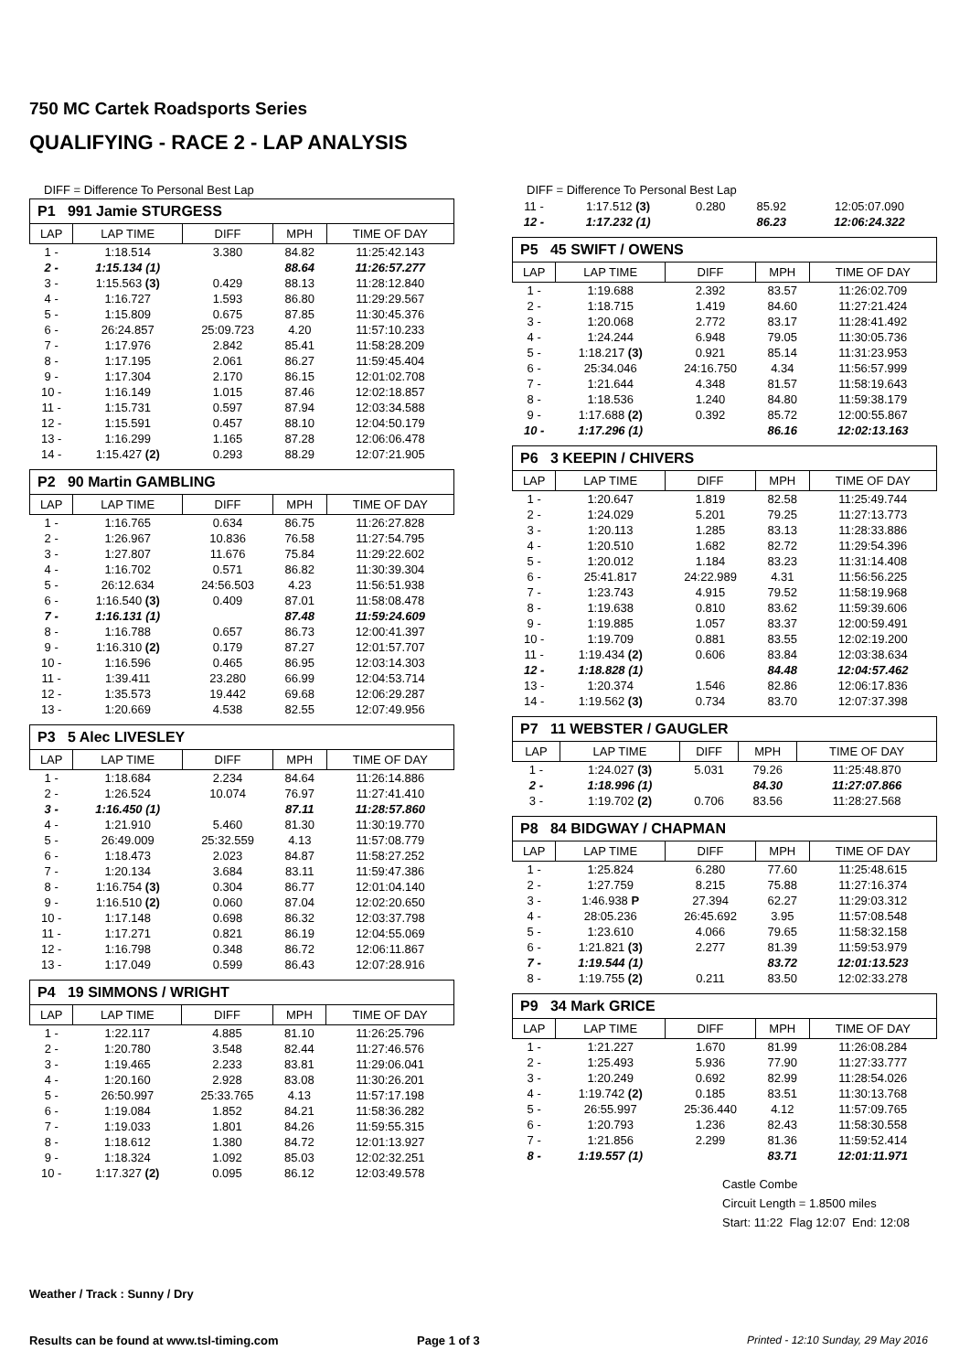750 MC Cartek Roadsports Series
QUALIFYING - RACE 2 - LAP ANALYSIS
DIFF = Difference To Personal Best Lap
P1 991 Jamie STURGESS
| LAP | LAP TIME | DIFF | MPH | TIME OF DAY |
| --- | --- | --- | --- | --- |
| 1 - | 1:18.514 | 3.380 | 84.82 | 11:25:42.143 |
| 2 - | 1:15.134 (1) | | 88.64 | 11:26:57.277 |
| 3 - | 1:15.563 (3) | 0.429 | 88.13 | 11:28:12.840 |
| 4 - | 1:16.727 | 1.593 | 86.80 | 11:29:29.567 |
| 5 - | 1:15.809 | 0.675 | 87.85 | 11:30:45.376 |
| 6 - | 26:24.857 | 25:09.723 | 4.20 | 11:57:10.233 |
| 7 - | 1:17.976 | 2.842 | 85.41 | 11:58:28.209 |
| 8 - | 1:17.195 | 2.061 | 86.27 | 11:59:45.404 |
| 9 - | 1:17.304 | 2.170 | 86.15 | 12:01:02.708 |
| 10 - | 1:16.149 | 1.015 | 87.46 | 12:02:18.857 |
| 11 - | 1:15.731 | 0.597 | 87.94 | 12:03:34.588 |
| 12 - | 1:15.591 | 0.457 | 88.10 | 12:04:50.179 |
| 13 - | 1:16.299 | 1.165 | 87.28 | 12:06:06.478 |
| 14 - | 1:15.427 (2) | 0.293 | 88.29 | 12:07:21.905 |
P2 90 Martin GAMBLING
| LAP | LAP TIME | DIFF | MPH | TIME OF DAY |
| --- | --- | --- | --- | --- |
| 1 - | 1:16.765 | 0.634 | 86.75 | 11:26:27.828 |
| 2 - | 1:26.967 | 10.836 | 76.58 | 11:27:54.795 |
| 3 - | 1:27.807 | 11.676 | 75.84 | 11:29:22.602 |
| 4 - | 1:16.702 | 0.571 | 86.82 | 11:30:39.304 |
| 5 - | 26:12.634 | 24:56.503 | 4.23 | 11:56:51.938 |
| 6 - | 1:16.540 (3) | 0.409 | 87.01 | 11:58:08.478 |
| 7 - | 1:16.131 (1) | | 87.48 | 11:59:24.609 |
| 8 - | 1:16.788 | 0.657 | 86.73 | 12:00:41.397 |
| 9 - | 1:16.310 (2) | 0.179 | 87.27 | 12:01:57.707 |
| 10 - | 1:16.596 | 0.465 | 86.95 | 12:03:14.303 |
| 11 - | 1:39.411 | 23.280 | 66.99 | 12:04:53.714 |
| 12 - | 1:35.573 | 19.442 | 69.68 | 12:06:29.287 |
| 13 - | 1:20.669 | 4.538 | 82.55 | 12:07:49.956 |
P3 5 Alec LIVESLEY
| LAP | LAP TIME | DIFF | MPH | TIME OF DAY |
| --- | --- | --- | --- | --- |
| 1 - | 1:18.684 | 2.234 | 84.64 | 11:26:14.886 |
| 2 - | 1:26.524 | 10.074 | 76.97 | 11:27:41.410 |
| 3 - | 1:16.450 (1) | | 87.11 | 11:28:57.860 |
| 4 - | 1:21.910 | 5.460 | 81.30 | 11:30:19.770 |
| 5 - | 26:49.009 | 25:32.559 | 4.13 | 11:57:08.779 |
| 6 - | 1:18.473 | 2.023 | 84.87 | 11:58:27.252 |
| 7 - | 1:20.134 | 3.684 | 83.11 | 11:59:47.386 |
| 8 - | 1:16.754 (3) | 0.304 | 86.77 | 12:01:04.140 |
| 9 - | 1:16.510 (2) | 0.060 | 87.04 | 12:02:20.650 |
| 10 - | 1:17.148 | 0.698 | 86.32 | 12:03:37.798 |
| 11 - | 1:17.271 | 0.821 | 86.19 | 12:04:55.069 |
| 12 - | 1:16.798 | 0.348 | 86.72 | 12:06:11.867 |
| 13 - | 1:17.049 | 0.599 | 86.43 | 12:07:28.916 |
P4 19 SIMMONS / WRIGHT
| LAP | LAP TIME | DIFF | MPH | TIME OF DAY |
| --- | --- | --- | --- | --- |
| 1 - | 1:22.117 | 4.885 | 81.10 | 11:26:25.796 |
| 2 - | 1:20.780 | 3.548 | 82.44 | 11:27:46.576 |
| 3 - | 1:19.465 | 2.233 | 83.81 | 11:29:06.041 |
| 4 - | 1:20.160 | 2.928 | 83.08 | 11:30:26.201 |
| 5 - | 26:50.997 | 25:33.765 | 4.13 | 11:57:17.198 |
| 6 - | 1:19.084 | 1.852 | 84.21 | 11:58:36.282 |
| 7 - | 1:19.033 | 1.801 | 84.26 | 11:59:55.315 |
| 8 - | 1:18.612 | 1.380 | 84.72 | 12:01:13.927 |
| 9 - | 1:18.324 | 1.092 | 85.03 | 12:02:32.251 |
| 10 - | 1:17.327 (2) | 0.095 | 86.12 | 12:03:49.578 |
DIFF = Difference To Personal Best Lap
| 11 - | 1:17.512 (3) | 0.280 | 85.92 | 12:05:07.090 |
| 12 - | 1:17.232 (1) | | 86.23 | 12:06:24.322 |
P5 45 SWIFT / OWENS
| LAP | LAP TIME | DIFF | MPH | TIME OF DAY |
| --- | --- | --- | --- | --- |
| 1 - | 1:19.688 | 2.392 | 83.57 | 11:26:02.709 |
| 2 - | 1:18.715 | 1.419 | 84.60 | 11:27:21.424 |
| 3 - | 1:20.068 | 2.772 | 83.17 | 11:28:41.492 |
| 4 - | 1:24.244 | 6.948 | 79.05 | 11:30:05.736 |
| 5 - | 1:18.217 (3) | 0.921 | 85.14 | 11:31:23.953 |
| 6 - | 25:34.046 | 24:16.750 | 4.34 | 11:56:57.999 |
| 7 - | 1:21.644 | 4.348 | 81.57 | 11:58:19.643 |
| 8 - | 1:18.536 | 1.240 | 84.80 | 11:59:38.179 |
| 9 - | 1:17.688 (2) | 0.392 | 85.72 | 12:00:55.867 |
| 10 - | 1:17.296 (1) | | 86.16 | 12:02:13.163 |
P6 3 KEEPIN / CHIVERS
| LAP | LAP TIME | DIFF | MPH | TIME OF DAY |
| --- | --- | --- | --- | --- |
| 1 - | 1:20.647 | 1.819 | 82.58 | 11:25:49.744 |
| 2 - | 1:24.029 | 5.201 | 79.25 | 11:27:13.773 |
| 3 - | 1:20.113 | 1.285 | 83.13 | 11:28:33.886 |
| 4 - | 1:20.510 | 1.682 | 82.72 | 11:29:54.396 |
| 5 - | 1:20.012 | 1.184 | 83.23 | 11:31:14.408 |
| 6 - | 25:41.817 | 24:22.989 | 4.31 | 11:56:56.225 |
| 7 - | 1:23.743 | 4.915 | 79.52 | 11:58:19.968 |
| 8 - | 1:19.638 | 0.810 | 83.62 | 11:59:39.606 |
| 9 - | 1:19.885 | 1.057 | 83.37 | 12:00:59.491 |
| 10 - | 1:19.709 | 0.881 | 83.55 | 12:02:19.200 |
| 11 - | 1:19.434 (2) | 0.606 | 83.84 | 12:03:38.634 |
| 12 - | 1:18.828 (1) | | 84.48 | 12:04:57.462 |
| 13 - | 1:20.374 | 1.546 | 82.86 | 12:06:17.836 |
| 14 - | 1:19.562 (3) | 0.734 | 83.70 | 12:07:37.398 |
P7 11 WEBSTER / GAUGLER
| LAP | LAP TIME | DIFF | MPH | TIME OF DAY |
| --- | --- | --- | --- | --- |
| 1 - | 1:24.027 (3) | 5.031 | 79.26 | 11:25:48.870 |
| 2 - | 1:18.996 (1) | | 84.30 | 11:27:07.866 |
| 3 - | 1:19.702 (2) | 0.706 | 83.56 | 11:28:27.568 |
P8 84 BIDGWAY / CHAPMAN
| LAP | LAP TIME | DIFF | MPH | TIME OF DAY |
| --- | --- | --- | --- | --- |
| 1 - | 1:25.824 | 6.280 | 77.60 | 11:25:48.615 |
| 2 - | 1:27.759 | 8.215 | 75.88 | 11:27:16.374 |
| 3 - | 1:46.938 P | 27.394 | 62.27 | 11:29:03.312 |
| 4 - | 28:05.236 | 26:45.692 | 3.95 | 11:57:08.548 |
| 5 - | 1:23.610 | 4.066 | 79.65 | 11:58:32.158 |
| 6 - | 1:21.821 (3) | 2.277 | 81.39 | 11:59:53.979 |
| 7 - | 1:19.544 (1) | | 83.72 | 12:01:13.523 |
| 8 - | 1:19.755 (2) | 0.211 | 83.50 | 12:02:33.278 |
P9 34 Mark GRICE
| LAP | LAP TIME | DIFF | MPH | TIME OF DAY |
| --- | --- | --- | --- | --- |
| 1 - | 1:21.227 | 1.670 | 81.99 | 11:26:08.284 |
| 2 - | 1:25.493 | 5.936 | 77.90 | 11:27:33.777 |
| 3 - | 1:20.249 | 0.692 | 82.99 | 11:28:54.026 |
| 4 - | 1:19.742 (2) | 0.185 | 83.51 | 11:30:13.768 |
| 5 - | 26:55.997 | 25:36.440 | 4.12 | 11:57:09.765 |
| 6 - | 1:20.793 | 1.236 | 82.43 | 11:58:30.558 |
| 7 - | 1:21.856 | 2.299 | 81.36 | 11:59:52.414 |
| 8 - | 1:19.557 (1) | | 83.71 | 12:01:11.971 |
Castle Combe
Circuit Length = 1.8500 miles
Start: 11:22 Flag 12:07 End: 12:08
Weather / Track : Sunny / Dry
Results can be found at www.tsl-timing.com
Page 1 of 3
Printed - 12:10 Sunday, 29 May 2016